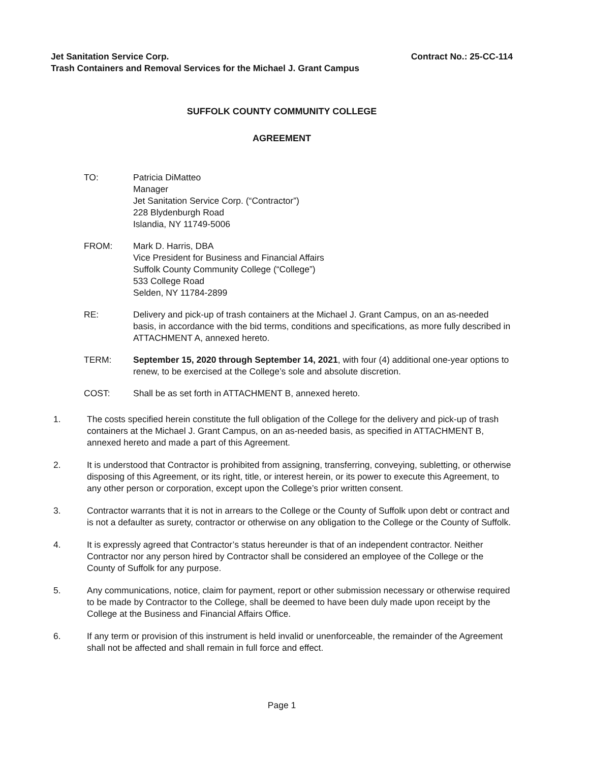Jet Sanitation Service Corp. Contract No.: 25-CC-114
Trash Containers and Removal Services for the Michael J. Grant Campus
SUFFOLK COUNTY COMMUNITY COLLEGE
AGREEMENT
TO: Patricia DiMatteo
Manager
Jet Sanitation Service Corp. (“Contractor”)
228 Blydenburgh Road
Islandia, NY 11749-5006
FROM: Mark D. Harris, DBA
Vice President for Business and Financial Affairs
Suffolk County Community College (“College”)
533 College Road
Selden, NY 11784-2899
RE: Delivery and pick-up of trash containers at the Michael J. Grant Campus, on an as-needed basis, in accordance with the bid terms, conditions and specifications, as more fully described in ATTACHMENT A, annexed hereto.
TERM: September 15, 2020 through September 14, 2021, with four (4) additional one-year options to renew, to be exercised at the College’s sole and absolute discretion.
COST: Shall be as set forth in ATTACHMENT B, annexed hereto.
1. The costs specified herein constitute the full obligation of the College for the delivery and pick-up of trash containers at the Michael J. Grant Campus, on an as-needed basis, as specified in ATTACHMENT B, annexed hereto and made a part of this Agreement.
2. It is understood that Contractor is prohibited from assigning, transferring, conveying, subletting, or otherwise disposing of this Agreement, or its right, title, or interest herein, or its power to execute this Agreement, to any other person or corporation, except upon the College’s prior written consent.
3. Contractor warrants that it is not in arrears to the College or the County of Suffolk upon debt or contract and is not a defaulter as surety, contractor or otherwise on any obligation to the College or the County of Suffolk.
4. It is expressly agreed that Contractor’s status hereunder is that of an independent contractor. Neither Contractor nor any person hired by Contractor shall be considered an employee of the College or the County of Suffolk for any purpose.
5. Any communications, notice, claim for payment, report or other submission necessary or otherwise required to be made by Contractor to the College, shall be deemed to have been duly made upon receipt by the College at the Business and Financial Affairs Office.
6. If any term or provision of this instrument is held invalid or unenforceable, the remainder of the Agreement shall not be affected and shall remain in full force and effect.
Page 1